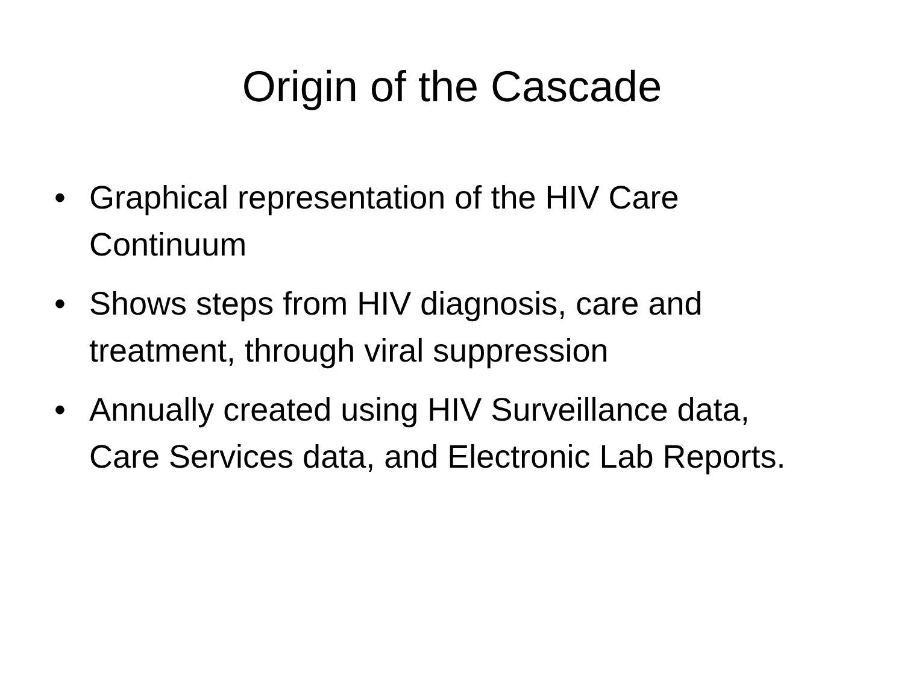Origin of the Cascade
• Graphical representation of the HIV Care Continuum
• Shows steps from HIV diagnosis, care and treatment, through viral suppression
• Annually created using HIV Surveillance data, Care Services data, and Electronic Lab Reports.